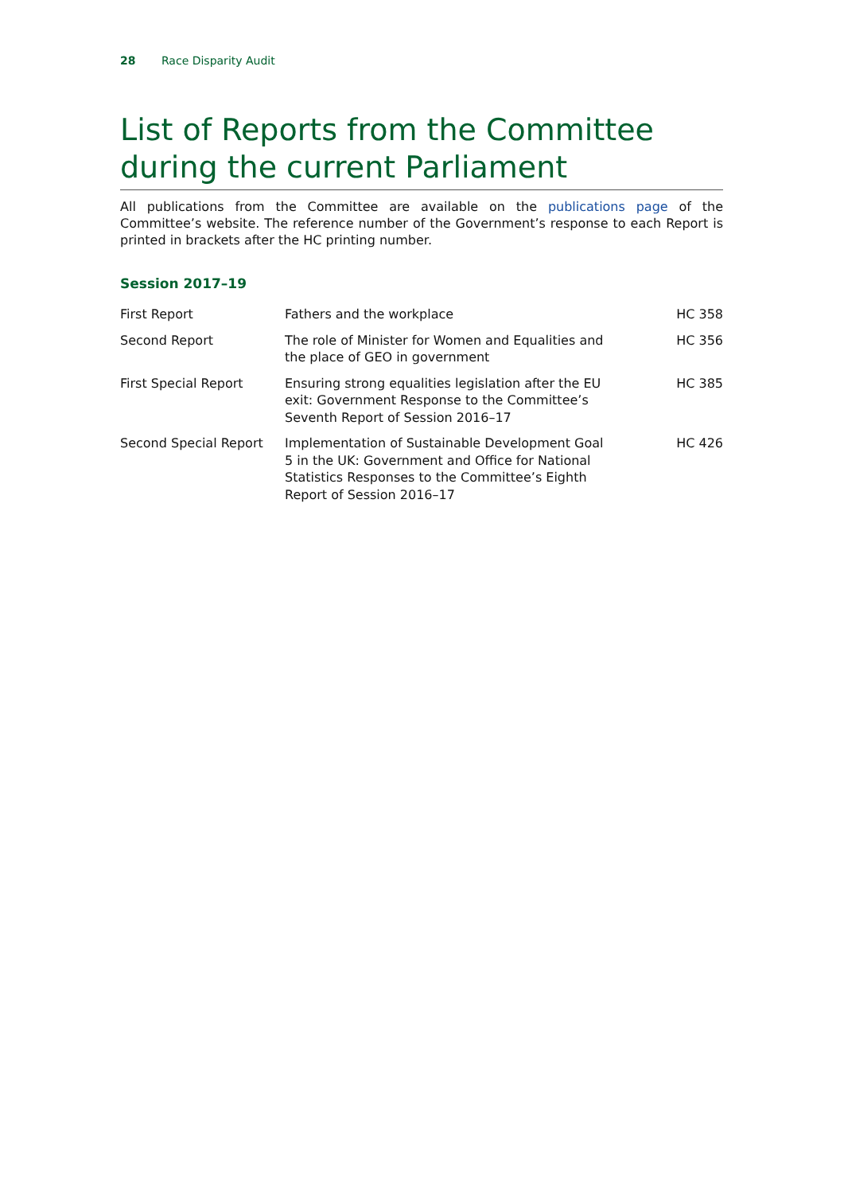28 Race Disparity Audit
List of Reports from the Committee during the current Parliament
All publications from the Committee are available on the publications page of the Committee’s website. The reference number of the Government’s response to each Report is printed in brackets after the HC printing number.
Session 2017–19
| First Report | Fathers and the workplace | HC 358 |
| Second Report | The role of Minister for Women and Equalities and the place of GEO in government | HC 356 |
| First Special Report | Ensuring strong equalities legislation after the EU exit: Government Response to the Committee’s Seventh Report of Session 2016–17 | HC 385 |
| Second Special Report | Implementation of Sustainable Development Goal 5 in the UK: Government and Office for National Statistics Responses to the Committee’s Eighth Report of Session 2016–17 | HC 426 |